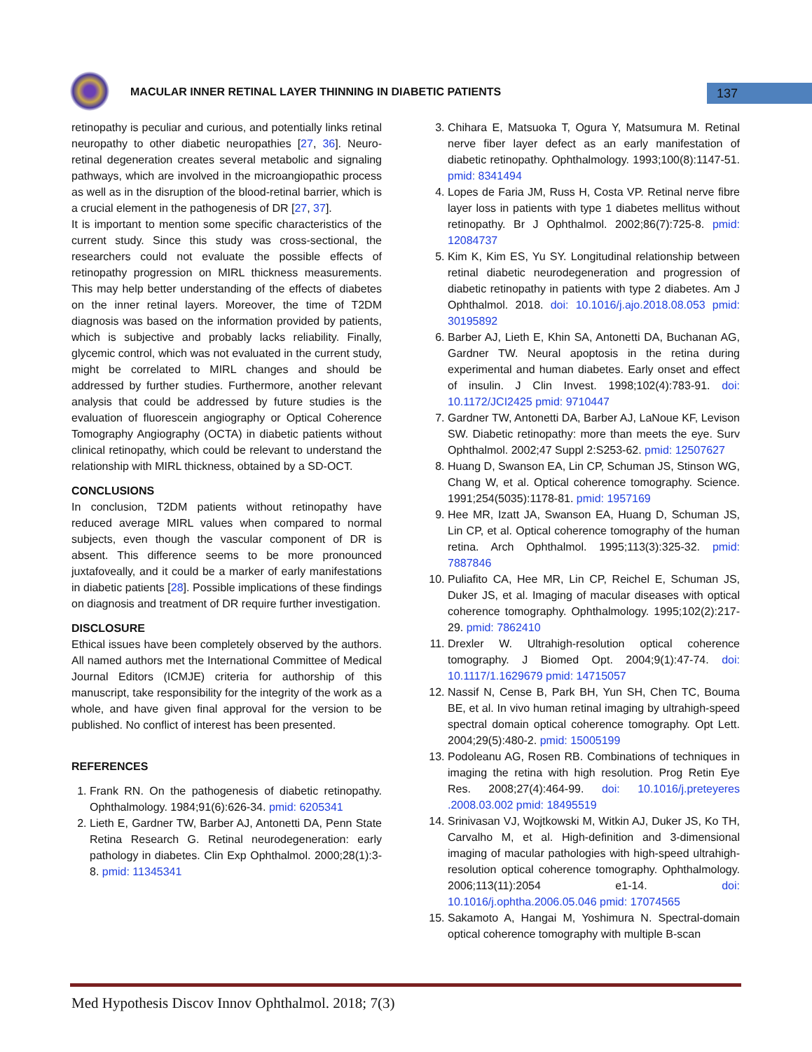MACULAR INNER RETINAL LAYER THINNING IN DIABETIC PATIENTS
137
retinopathy is peculiar and curious, and potentially links retinal neuropathy to other diabetic neuropathies [27, 36]. Neuro-retinal degeneration creates several metabolic and signaling pathways, which are involved in the microangiopathic process as well as in the disruption of the blood-retinal barrier, which is a crucial element in the pathogenesis of DR [27, 37].
It is important to mention some specific characteristics of the current study. Since this study was cross-sectional, the researchers could not evaluate the possible effects of retinopathy progression on MIRL thickness measurements. This may help better understanding of the effects of diabetes on the inner retinal layers. Moreover, the time of T2DM diagnosis was based on the information provided by patients, which is subjective and probably lacks reliability. Finally, glycemic control, which was not evaluated in the current study, might be correlated to MIRL changes and should be addressed by further studies. Furthermore, another relevant analysis that could be addressed by future studies is the evaluation of fluorescein angiography or Optical Coherence Tomography Angiography (OCTA) in diabetic patients without clinical retinopathy, which could be relevant to understand the relationship with MIRL thickness, obtained by a SD-OCT.
CONCLUSIONS
In conclusion, T2DM patients without retinopathy have reduced average MIRL values when compared to normal subjects, even though the vascular component of DR is absent. This difference seems to be more pronounced juxtafoveally, and it could be a marker of early manifestations in diabetic patients [28]. Possible implications of these findings on diagnosis and treatment of DR require further investigation.
DISCLOSURE
Ethical issues have been completely observed by the authors. All named authors met the International Committee of Medical Journal Editors (ICMJE) criteria for authorship of this manuscript, take responsibility for the integrity of the work as a whole, and have given final approval for the version to be published. No conflict of interest has been presented.
REFERENCES
1. Frank RN. On the pathogenesis of diabetic retinopathy. Ophthalmology. 1984;91(6):626-34. pmid: 6205341
2. Lieth E, Gardner TW, Barber AJ, Antonetti DA, Penn State Retina Research G. Retinal neurodegeneration: early pathology in diabetes. Clin Exp Ophthalmol. 2000;28(1):3-8. pmid: 11345341
3. Chihara E, Matsuoka T, Ogura Y, Matsumura M. Retinal nerve fiber layer defect as an early manifestation of diabetic retinopathy. Ophthalmology. 1993;100(8):1147-51. pmid: 8341494
4. Lopes de Faria JM, Russ H, Costa VP. Retinal nerve fibre layer loss in patients with type 1 diabetes mellitus without retinopathy. Br J Ophthalmol. 2002;86(7):725-8. pmid: 12084737
5. Kim K, Kim ES, Yu SY. Longitudinal relationship between retinal diabetic neurodegeneration and progression of diabetic retinopathy in patients with type 2 diabetes. Am J Ophthalmol. 2018. doi: 10.1016/j.ajo.2018.08.053 pmid: 30195892
6. Barber AJ, Lieth E, Khin SA, Antonetti DA, Buchanan AG, Gardner TW. Neural apoptosis in the retina during experimental and human diabetes. Early onset and effect of insulin. J Clin Invest. 1998;102(4):783-91. doi: 10.1172/JCI2425 pmid: 9710447
7. Gardner TW, Antonetti DA, Barber AJ, LaNoue KF, Levison SW. Diabetic retinopathy: more than meets the eye. Surv Ophthalmol. 2002;47 Suppl 2:S253-62. pmid: 12507627
8. Huang D, Swanson EA, Lin CP, Schuman JS, Stinson WG, Chang W, et al. Optical coherence tomography. Science. 1991;254(5035):1178-81. pmid: 1957169
9. Hee MR, Izatt JA, Swanson EA, Huang D, Schuman JS, Lin CP, et al. Optical coherence tomography of the human retina. Arch Ophthalmol. 1995;113(3):325-32. pmid: 7887846
10. Puliafito CA, Hee MR, Lin CP, Reichel E, Schuman JS, Duker JS, et al. Imaging of macular diseases with optical coherence tomography. Ophthalmology. 1995;102(2):217-29. pmid: 7862410
11. Drexler W. Ultrahigh-resolution optical coherence tomography. J Biomed Opt. 2004;9(1):47-74. doi: 10.1117/1.1629679 pmid: 14715057
12. Nassif N, Cense B, Park BH, Yun SH, Chen TC, Bouma BE, et al. In vivo human retinal imaging by ultrahigh-speed spectral domain optical coherence tomography. Opt Lett. 2004;29(5):480-2. pmid: 15005199
13. Podoleanu AG, Rosen RB. Combinations of techniques in imaging the retina with high resolution. Prog Retin Eye Res. 2008;27(4):464-99. doi: 10.1016/j.preteyeres .2008.03.002 pmid: 18495519
14. Srinivasan VJ, Wojtkowski M, Witkin AJ, Duker JS, Ko TH, Carvalho M, et al. High-definition and 3-dimensional imaging of macular pathologies with high-speed ultrahigh-resolution optical coherence tomography. Ophthalmology. 2006;113(11):2054 e1-14. doi: 10.1016/j.ophtha.2006.05.046 pmid: 17074565
15. Sakamoto A, Hangai M, Yoshimura N. Spectral-domain optical coherence tomography with multiple B-scan
Med Hypothesis Discov Innov Ophthalmol. 2018; 7(3)